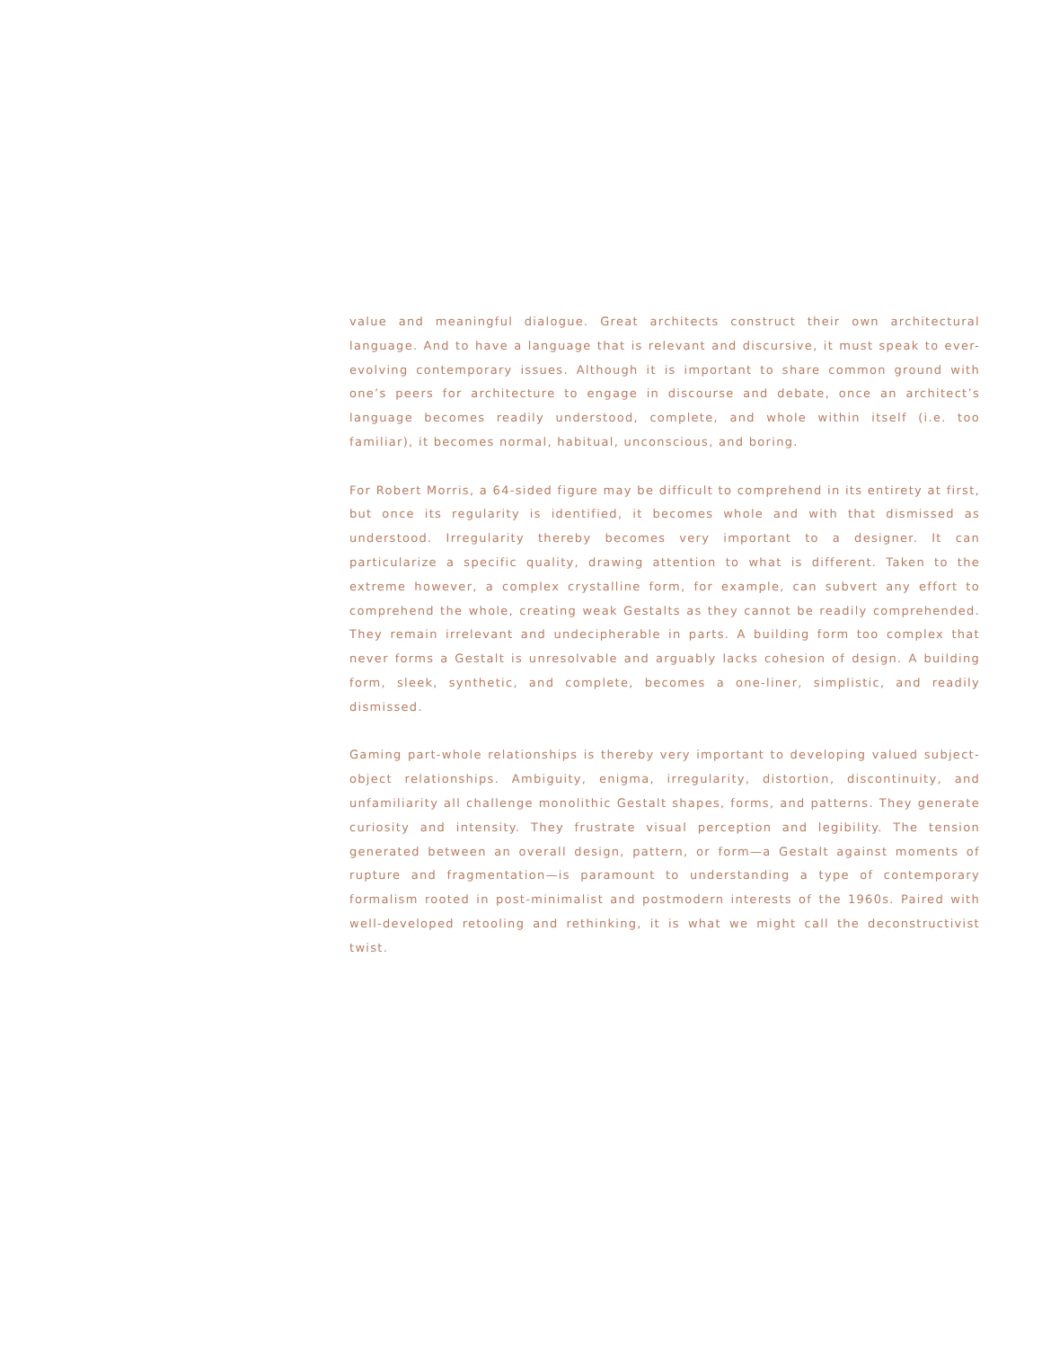value and meaningful dialogue. Great architects construct their own architectural language. And to have a language that is relevant and discursive, it must speak to ever-evolving contemporary issues. Although it is important to share common ground with one’s peers for architecture to engage in discourse and debate, once an architect’s language becomes readily understood, complete, and whole within itself (i.e. too familiar), it becomes normal, habitual, unconscious, and boring.
For Robert Morris, a 64-sided figure may be difficult to comprehend in its entirety at first, but once its regularity is identified, it becomes whole and with that dismissed as understood. Irregularity thereby becomes very important to a designer. It can particularize a specific quality, drawing attention to what is different. Taken to the extreme however, a complex crystalline form, for example, can subvert any effort to comprehend the whole, creating weak Gestalts as they cannot be readily comprehended. They remain irrelevant and undecipherable in parts. A building form too complex that never forms a Gestalt is unresolvable and arguably lacks cohesion of design. A building form, sleek, synthetic, and complete, becomes a one-liner, simplistic, and readily dismissed.
Gaming part-whole relationships is thereby very important to developing valued subject-object relationships. Ambiguity, enigma, irregularity, distortion, discontinuity, and unfamiliarity all challenge monolithic Gestalt shapes, forms, and patterns. They generate curiosity and intensity. They frustrate visual perception and legibility. The tension generated between an overall design, pattern, or form—a Gestalt against moments of rupture and fragmentation—is paramount to understanding a type of contemporary formalism rooted in post-minimalist and postmodern interests of the 1960s. Paired with well-developed retooling and rethinking, it is what we might call the deconstructivist twist.